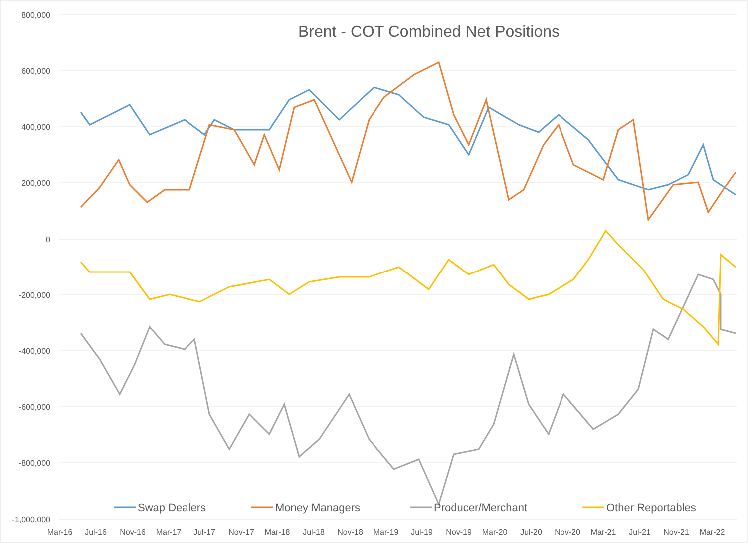800,000
600,000
400,000
200,000
0
-200,000
-400,000
-600,000
-800,000
-1,000,000
Brent - COT Combined Net Positions
Mar-16
Jul-16
Nov-16
Mar-17
Jul-17
Nov-17
Mar-18
Jul-18
Nov-18
Mar-19
Jul-19
Nov-19
Mar-20
Jul-20
Nov-20
Mar-21
Jul-21
Nov-21
Mar-22
Swap Dealers
Money Managers
Producer/Merchant
Other Reportables